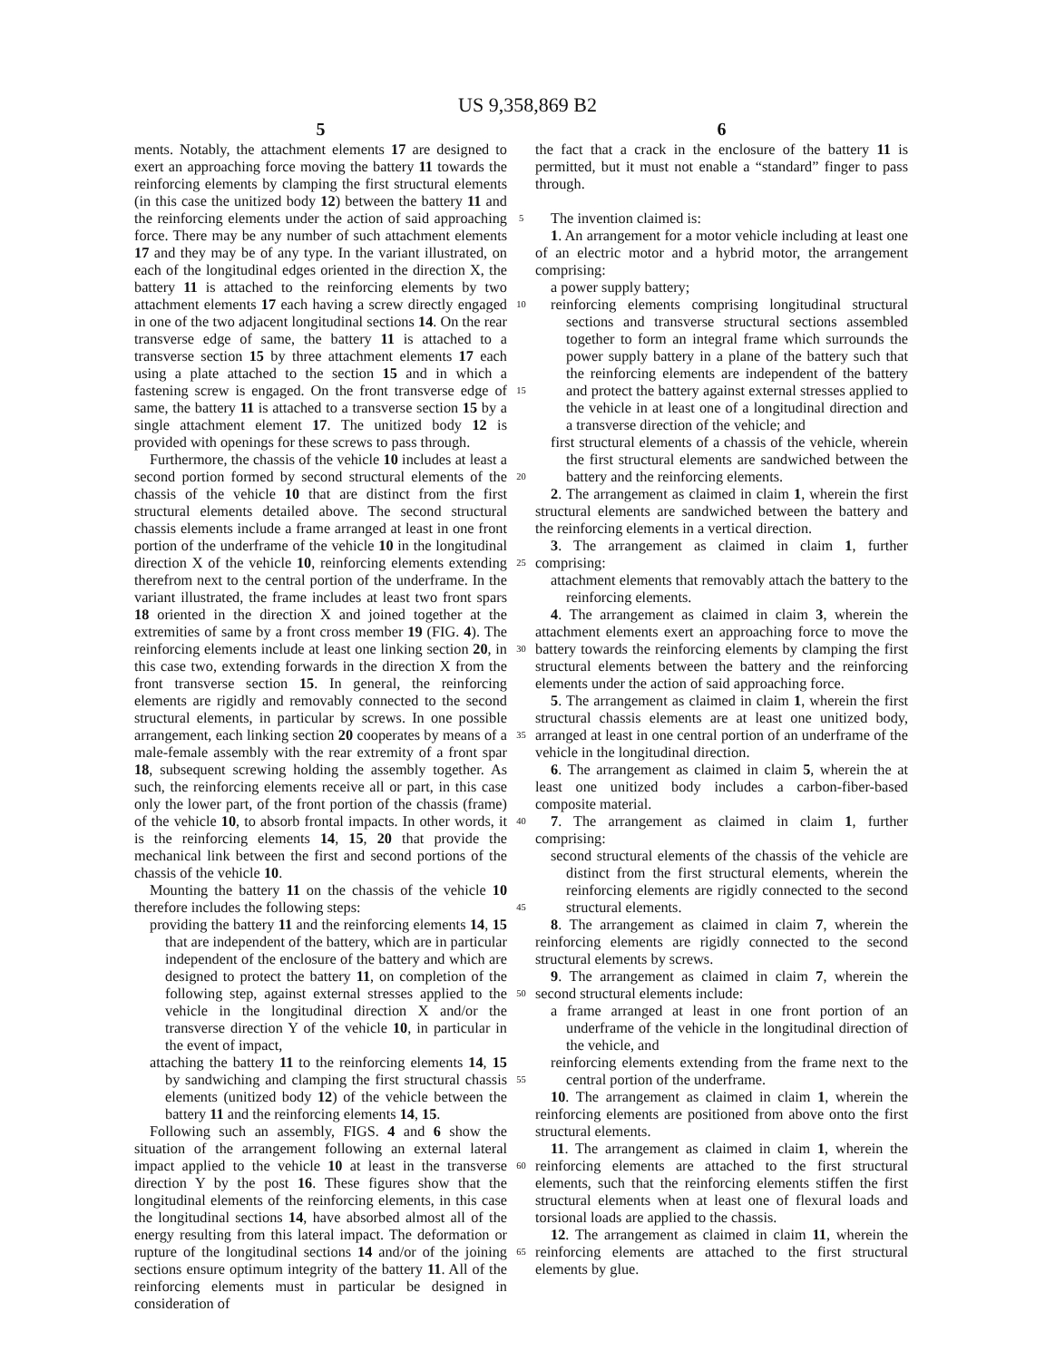US 9,358,869 B2
5
ments. Notably, the attachment elements 17 are designed to exert an approaching force moving the battery 11 towards the reinforcing elements by clamping the first structural elements (in this case the unitized body 12) between the battery 11 and the reinforcing elements under the action of said approaching force. There may be any number of such attachment elements 17 and they may be of any type. In the variant illustrated, on each of the longitudinal edges oriented in the direction X, the battery 11 is attached to the reinforcing elements by two attachment elements 17 each having a screw directly engaged in one of the two adjacent longitudinal sections 14. On the rear transverse edge of same, the battery 11 is attached to a transverse section 15 by three attachment elements 17 each using a plate attached to the section 15 and in which a fastening screw is engaged. On the front transverse edge of same, the battery 11 is attached to a transverse section 15 by a single attachment element 17. The unitized body 12 is provided with openings for these screws to pass through.
Furthermore, the chassis of the vehicle 10 includes at least a second portion formed by second structural elements of the chassis of the vehicle 10 that are distinct from the first structural elements detailed above. The second structural chassis elements include a frame arranged at least in one front portion of the underframe of the vehicle 10 in the longitudinal direction X of the vehicle 10, reinforcing elements extending therefrom next to the central portion of the underframe. In the variant illustrated, the frame includes at least two front spars 18 oriented in the direction X and joined together at the extremities of same by a front cross member 19 (FIG. 4). The reinforcing elements include at least one linking section 20, in this case two, extending forwards in the direction X from the front transverse section 15. In general, the reinforcing elements are rigidly and removably connected to the second structural elements, in particular by screws. In one possible arrangement, each linking section 20 cooperates by means of a male-female assembly with the rear extremity of a front spar 18, subsequent screwing holding the assembly together. As such, the reinforcing elements receive all or part, in this case only the lower part, of the front portion of the chassis (frame) of the vehicle 10, to absorb frontal impacts. In other words, it is the reinforcing elements 14, 15, 20 that provide the mechanical link between the first and second portions of the chassis of the vehicle 10.
Mounting the battery 11 on the chassis of the vehicle 10 therefore includes the following steps:
providing the battery 11 and the reinforcing elements 14, 15 that are independent of the battery, which are in particular independent of the enclosure of the battery and which are designed to protect the battery 11, on completion of the following step, against external stresses applied to the vehicle in the longitudinal direction X and/or the transverse direction Y of the vehicle 10, in particular in the event of impact,
attaching the battery 11 to the reinforcing elements 14, 15 by sandwiching and clamping the first structural chassis elements (unitized body 12) of the vehicle between the battery 11 and the reinforcing elements 14, 15.
Following such an assembly, FIGS. 4 and 6 show the situation of the arrangement following an external lateral impact applied to the vehicle 10 at least in the transverse direction Y by the post 16. These figures show that the longitudinal elements of the reinforcing elements, in this case the longitudinal sections 14, have absorbed almost all of the energy resulting from this lateral impact. The deformation or rupture of the longitudinal sections 14 and/or of the joining sections ensure optimum integrity of the battery 11. All of the reinforcing elements must in particular be designed in consideration of
5
10
15
20
25
30
35
40
45
50
55
60
65
6
the fact that a crack in the enclosure of the battery 11 is permitted, but it must not enable a “standard” finger to pass through.
The invention claimed is:
1. An arrangement for a motor vehicle including at least one of an electric motor and a hybrid motor, the arrangement comprising:
a power supply battery;
reinforcing elements comprising longitudinal structural sections and transverse structural sections assembled together to form an integral frame which surrounds the power supply battery in a plane of the battery such that the reinforcing elements are independent of the battery and protect the battery against external stresses applied to the vehicle in at least one of a longitudinal direction and a transverse direction of the vehicle; and
first structural elements of a chassis of the vehicle, wherein the first structural elements are sandwiched between the battery and the reinforcing elements.
2. The arrangement as claimed in claim 1, wherein the first structural elements are sandwiched between the battery and the reinforcing elements in a vertical direction.
3. The arrangement as claimed in claim 1, further comprising:
attachment elements that removably attach the battery to the reinforcing elements.
4. The arrangement as claimed in claim 3, wherein the attachment elements exert an approaching force to move the battery towards the reinforcing elements by clamping the first structural elements between the battery and the reinforcing elements under the action of said approaching force.
5. The arrangement as claimed in claim 1, wherein the first structural chassis elements are at least one unitized body, arranged at least in one central portion of an underframe of the vehicle in the longitudinal direction.
6. The arrangement as claimed in claim 5, wherein the at least one unitized body includes a carbon-fiber-based composite material.
7. The arrangement as claimed in claim 1, further comprising:
second structural elements of the chassis of the vehicle are distinct from the first structural elements, wherein the reinforcing elements are rigidly connected to the second structural elements.
8. The arrangement as claimed in claim 7, wherein the reinforcing elements are rigidly connected to the second structural elements by screws.
9. The arrangement as claimed in claim 7, wherein the second structural elements include:
a frame arranged at least in one front portion of an underframe of the vehicle in the longitudinal direction of the vehicle, and
reinforcing elements extending from the frame next to the central portion of the underframe.
10. The arrangement as claimed in claim 1, wherein the reinforcing elements are positioned from above onto the first structural elements.
11. The arrangement as claimed in claim 1, wherein the reinforcing elements are attached to the first structural elements, such that the reinforcing elements stiffen the first structural elements when at least one of flexural loads and torsional loads are applied to the chassis.
12. The arrangement as claimed in claim 11, wherein the reinforcing elements are attached to the first structural elements by glue.